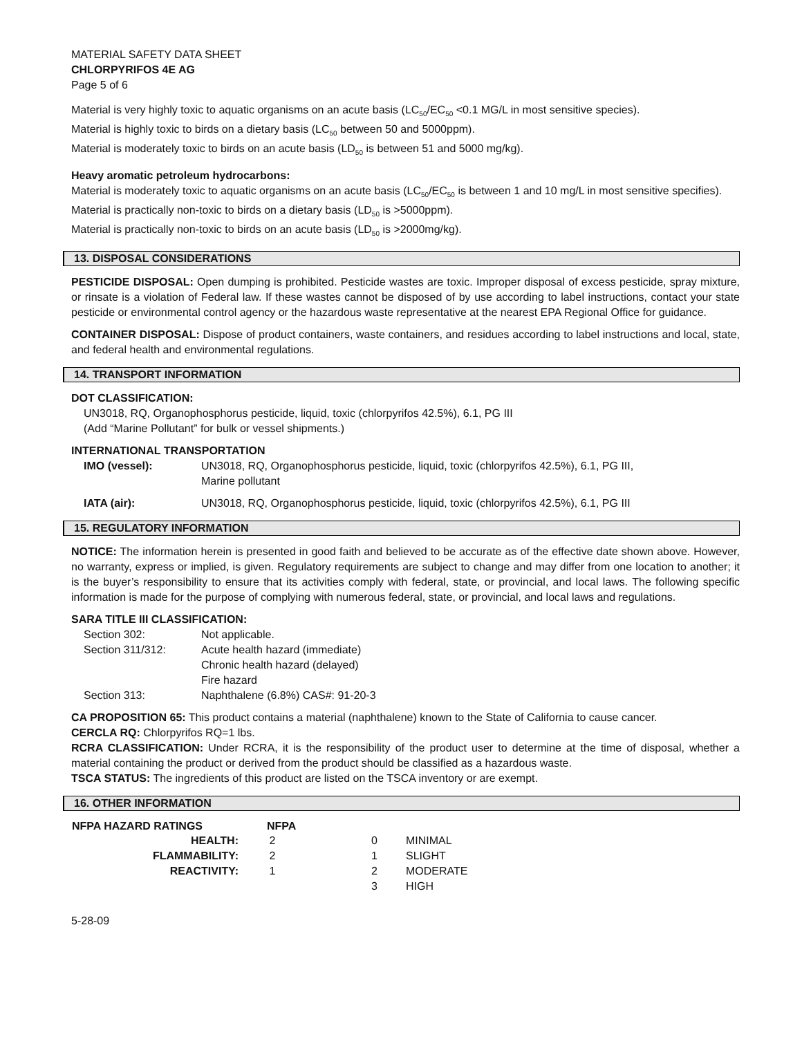MATERIAL SAFETY DATA SHEET
CHLORPYRIFOS 4E AG
Page 5 of 6
Material is very highly toxic to aquatic organisms on an acute basis (LC<sub>50</sub>/EC<sub>50</sub> <0.1 MG/L in most sensitive species).
Material is highly toxic to birds on a dietary basis (LC<sub>50</sub> between 50 and 5000ppm).
Material is moderately toxic to birds on an acute basis (LD<sub>50</sub> is between 51 and 5000 mg/kg).
Heavy aromatic petroleum hydrocarbons:
Material is moderately toxic to aquatic organisms on an acute basis (LC<sub>50</sub>/EC<sub>50</sub> is between 1 and 10 mg/L in most sensitive specifies).
Material is practically non-toxic to birds on a dietary basis (LD<sub>50</sub> is >5000ppm).
Material is practically non-toxic to birds on an acute basis (LD<sub>50</sub> is >2000mg/kg).
13. DISPOSAL CONSIDERATIONS
PESTICIDE DISPOSAL: Open dumping is prohibited. Pesticide wastes are toxic. Improper disposal of excess pesticide, spray mixture, or rinsate is a violation of Federal law. If these wastes cannot be disposed of by use according to label instructions, contact your state pesticide or environmental control agency or the hazardous waste representative at the nearest EPA Regional Office for guidance.
CONTAINER DISPOSAL: Dispose of product containers, waste containers, and residues according to label instructions and local, state, and federal health and environmental regulations.
14. TRANSPORT INFORMATION
DOT CLASSIFICATION:
UN3018, RQ, Organophosphorus pesticide, liquid, toxic (chlorpyrifos 42.5%), 6.1, PG III
(Add “Marine Pollutant” for bulk or vessel shipments.)
INTERNATIONAL TRANSPORTATION
| IMO (vessel): | UN3018, RQ, Organophosphorus pesticide, liquid, toxic (chlorpyrifos 42.5%), 6.1, PG III, Marine pollutant |
| IATA (air): | UN3018, RQ, Organophosphorus pesticide, liquid, toxic (chlorpyrifos 42.5%), 6.1, PG III |
15. REGULATORY INFORMATION
NOTICE: The information herein is presented in good faith and believed to be accurate as of the effective date shown above. However, no warranty, express or implied, is given. Regulatory requirements are subject to change and may differ from one location to another; it is the buyer’s responsibility to ensure that its activities comply with federal, state, or provincial, and local laws. The following specific information is made for the purpose of complying with numerous federal, state, or provincial, and local laws and regulations.
SARA TITLE III CLASSIFICATION:
| Section 302: | Not applicable. |
| Section 311/312: | Acute health hazard (immediate) Chronic health hazard (delayed) Fire hazard |
| Section 313: | Naphthalene (6.8%) CAS#: 91-20-3 |
CA PROPOSITION 65: This product contains a material (naphthalene) known to the State of California to cause cancer.
CERCLA RQ: Chlorpyrifos RQ=1 lbs.
RCRA CLASSIFICATION: Under RCRA, it is the responsibility of the product user to determine at the time of disposal, whether a material containing the product or derived from the product should be classified as a hazardous waste.
TSCA STATUS: The ingredients of this product are listed on the TSCA inventory or are exempt.
16. OTHER INFORMATION
| NFPA HAZARD RATINGS | NFPA | | |
| HEALTH: | 2 | 0 | MINIMAL |
| FLAMMABILITY: | 2 | 1 | SLIGHT |
| REACTIVITY: | 1 | 2 | MODERATE |
| | | 3 | HIGH |
5-28-09